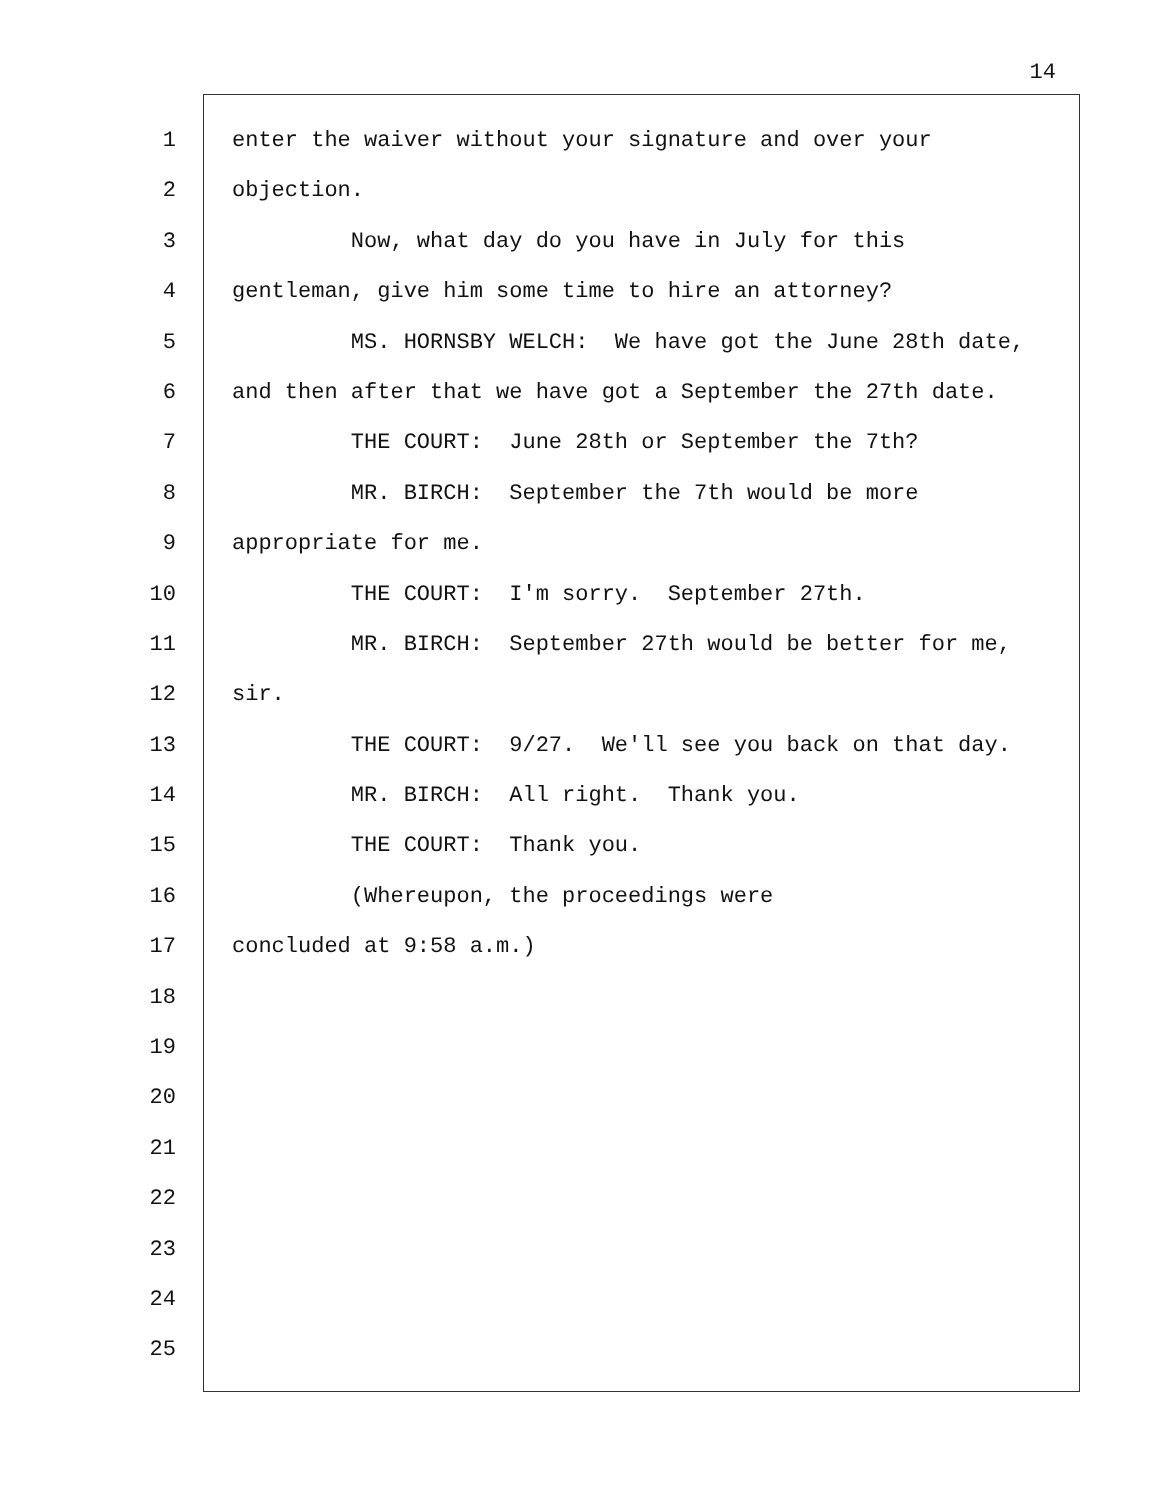14
1 enter the waiver without your signature and over your
2 objection.
3 Now, what day do you have in July for this
4 gentleman, give him some time to hire an attorney?
5 MS. HORNSBY WELCH: We have got the June 28th date,
6 and then after that we have got a September the 27th date.
7 THE COURT: June 28th or September the 7th?
8 MR. BIRCH: September the 7th would be more
9 appropriate for me.
10 THE COURT: I'm sorry. September 27th.
11 MR. BIRCH: September 27th would be better for me,
12 sir.
13 THE COURT: 9/27. We'll see you back on that day.
14 MR. BIRCH: All right. Thank you.
15 THE COURT: Thank you.
16 (Whereupon, the proceedings were
17 concluded at 9:58 a.m.)
18
19
20
21
22
23
24
25